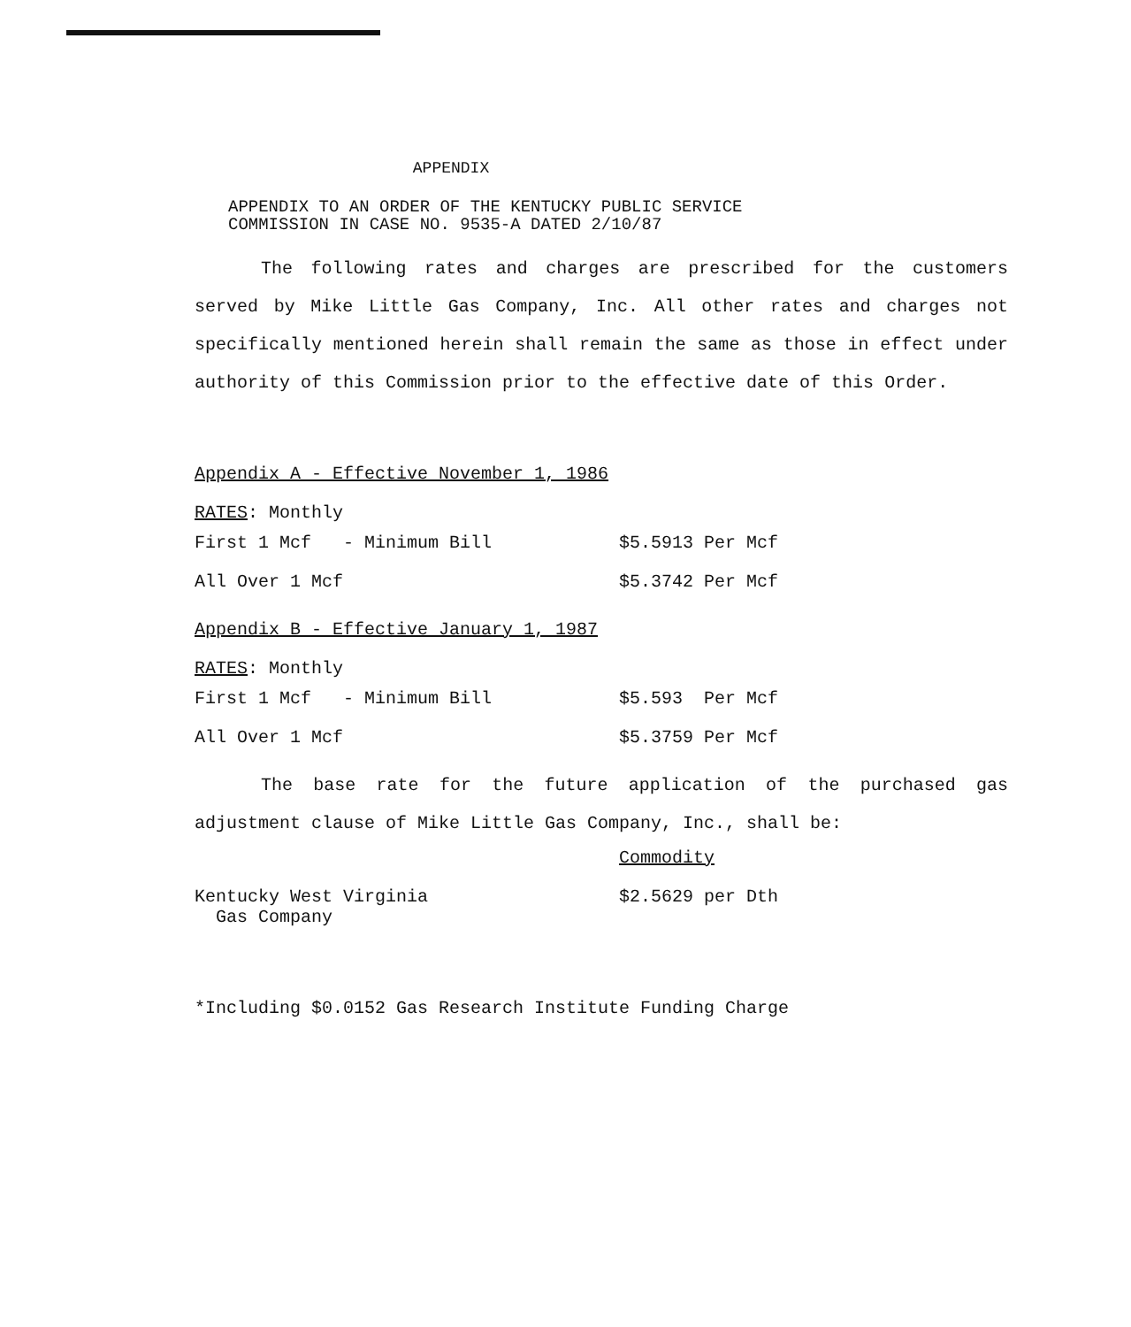APPENDIX
APPENDIX TO AN ORDER OF THE KENTUCKY PUBLIC SERVICE
COMMISSION IN CASE NO. 9535-A DATED 2/10/87
The following rates and charges are prescribed for the customers served by Mike Little Gas Company, Inc. All other rates and charges not specifically mentioned herein shall remain the same as those in effect under authority of this Commission prior to the effective date of this Order.
Appendix A - Effective November 1, 1986
RATES: Monthly
| First 1 Mcf - Minimum Bill | $5.5913 Per Mcf |
| All Over 1 Mcf | $5.3742 Per Mcf |
Appendix B - Effective January 1, 1987
RATES: Monthly
| First 1 Mcf - Minimum Bill | $5.593 Per Mcf |
| All Over 1 Mcf | $5.3759 Per Mcf |
The base rate for the future application of the purchased gas adjustment clause of Mike Little Gas Company, Inc., shall be:
| | Commodity |
| Kentucky West Virginia Gas Company | $2.5629 per Dth |
*Including $0.0152 Gas Research Institute Funding Charge